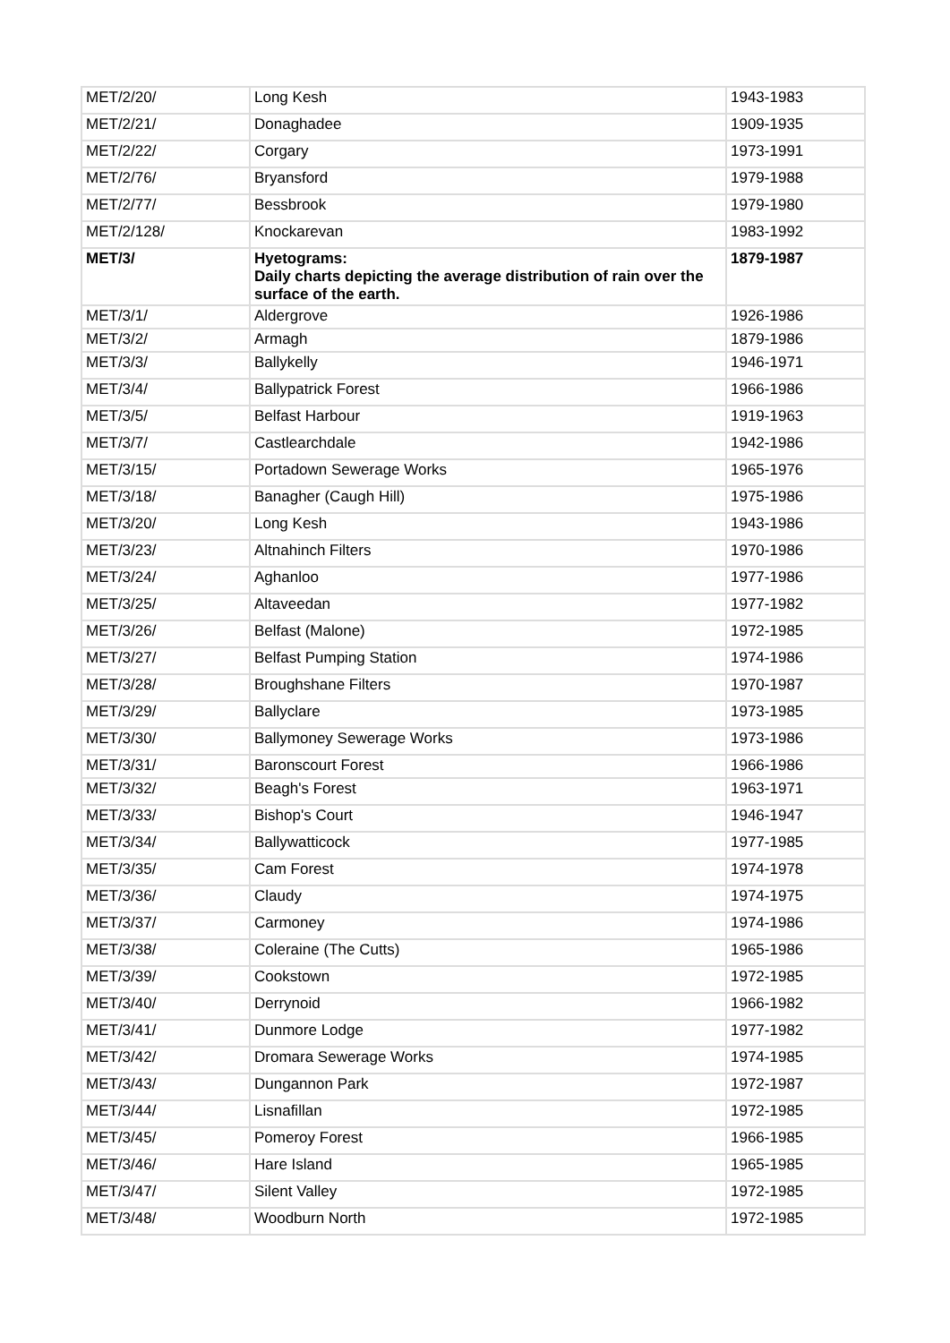| MET/2/20/ | Long Kesh | 1943-1983 |
| MET/2/21/ | Donaghadee | 1909-1935 |
| MET/2/22/ | Corgary | 1973-1991 |
| MET/2/76/ | Bryansford | 1979-1988 |
| MET/2/77/ | Bessbrook | 1979-1980 |
| MET/2/128/ | Knockarevan | 1983-1992 |
| MET/3/ | Hyetograms: Daily charts depicting the average distribution of rain over the surface of the earth. | 1879-1987 |
| MET/3/1/ | Aldergrove | 1926-1986 |
| MET/3/2/ | Armagh | 1879-1986 |
| MET/3/3/ | Ballykelly | 1946-1971 |
| MET/3/4/ | Ballypatrick Forest | 1966-1986 |
| MET/3/5/ | Belfast Harbour | 1919-1963 |
| MET/3/7/ | Castlearchdale | 1942-1986 |
| MET/3/15/ | Portadown Sewerage Works | 1965-1976 |
| MET/3/18/ | Banagher (Caugh Hill) | 1975-1986 |
| MET/3/20/ | Long Kesh | 1943-1986 |
| MET/3/23/ | Altnahinch Filters | 1970-1986 |
| MET/3/24/ | Aghanloo | 1977-1986 |
| MET/3/25/ | Altaveedan | 1977-1982 |
| MET/3/26/ | Belfast (Malone) | 1972-1985 |
| MET/3/27/ | Belfast Pumping Station | 1974-1986 |
| MET/3/28/ | Broughshane Filters | 1970-1987 |
| MET/3/29/ | Ballyclare | 1973-1985 |
| MET/3/30/ | Ballymoney Sewerage Works | 1973-1986 |
| MET/3/31/ | Baronscourt Forest | 1966-1986 |
| MET/3/32/ | Beagh's Forest | 1963-1971 |
| MET/3/33/ | Bishop's Court | 1946-1947 |
| MET/3/34/ | Ballywatticock | 1977-1985 |
| MET/3/35/ | Cam Forest | 1974-1978 |
| MET/3/36/ | Claudy | 1974-1975 |
| MET/3/37/ | Carmoney | 1974-1986 |
| MET/3/38/ | Coleraine (The Cutts) | 1965-1986 |
| MET/3/39/ | Cookstown | 1972-1985 |
| MET/3/40/ | Derrynoid | 1966-1982 |
| MET/3/41/ | Dunmore Lodge | 1977-1982 |
| MET/3/42/ | Dromara Sewerage Works | 1974-1985 |
| MET/3/43/ | Dungannon Park | 1972-1987 |
| MET/3/44/ | Lisnafillan | 1972-1985 |
| MET/3/45/ | Pomeroy Forest | 1966-1985 |
| MET/3/46/ | Hare Island | 1965-1985 |
| MET/3/47/ | Silent Valley | 1972-1985 |
| MET/3/48/ | Woodburn North | 1972-1985 |